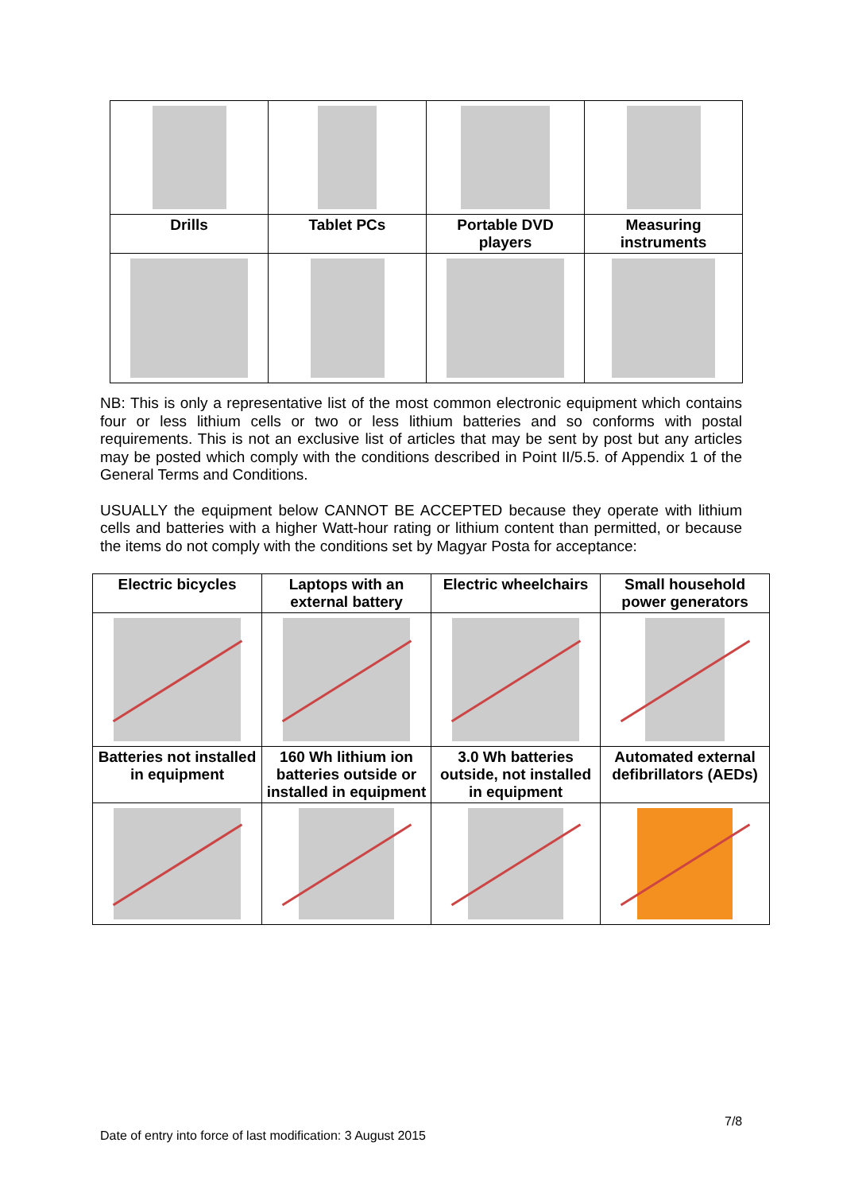| Drills | Tablet PCs | Portable DVD players | Measuring instruments |
NB: This is only a representative list of the most common electronic equipment which contains four or less lithium cells or two or less lithium batteries and so conforms with postal requirements. This is not an exclusive list of articles that may be sent by post but any articles may be posted which comply with the conditions described in Point II/5.5. of Appendix 1 of the General Terms and Conditions.
USUALLY the equipment below CANNOT BE ACCEPTED because they operate with lithium cells and batteries with a higher Watt-hour rating or lithium content than permitted, or because the items do not comply with the conditions set by Magyar Posta for acceptance:
| Electric bicycles | Laptops with an external battery | Electric wheelchairs | Small household power generators |
| Batteries not installed in equipment | 160 Wh lithium ion batteries outside or installed in equipment | 3.0 Wh batteries outside, not installed in equipment | Automated external defibrillators (AEDs) |
7/8
Date of entry into force of last modification: 3 August 2015